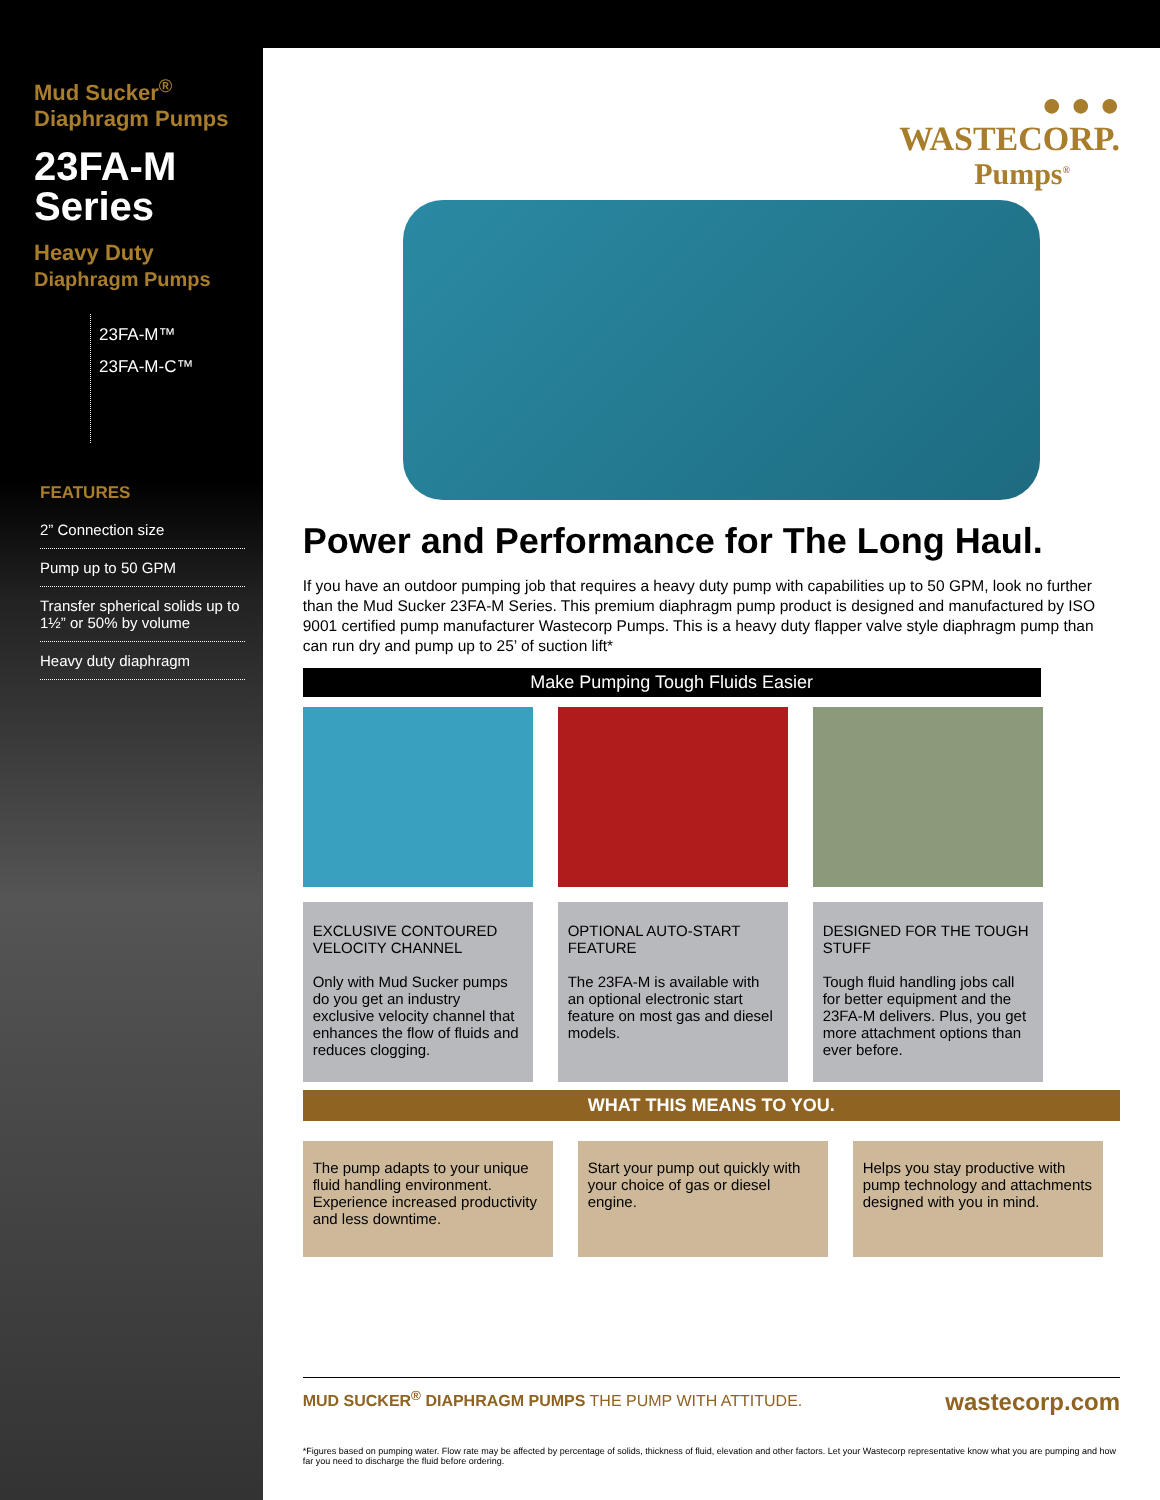Mud Sucker<sup>®</sup>
Diaphragm Pumps
23FA-M
Series
Heavy Duty
Diaphragm Pumps
23FA-M™
23FA-M-C™
FEATURES
2” Connection size
Pump up to 50 GPM
Transfer spherical solids up to 1½” or 50% by volume
Heavy duty diaphragm
● ● ●
WASTECORP.
Pumps<sup>®</sup>
Power and Performance for The Long Haul.
If you have an outdoor pumping job that requires a heavy duty pump with capabilities up to 50 GPM, look no further than the Mud Sucker 23FA-M Series. This premium diaphragm pump product is designed and manufactured by ISO 9001 certified pump manufacturer Wastecorp Pumps. This is a heavy duty flapper valve style diaphragm pump than can run dry and pump up to 25’ of suction lift*
Make Pumping Tough Fluids Easier
EXCLUSIVE CONTOURED VELOCITY CHANNEL
Only with Mud Sucker pumps do you get an industry exclusive velocity channel that enhances the flow of fluids and reduces clogging.
OPTIONAL AUTO-START FEATURE
The 23FA-M is available with an optional electronic start feature on most gas and diesel models.
DESIGNED FOR THE TOUGH STUFF
Tough fluid handling jobs call for better equipment and the 23FA-M delivers. Plus, you get more attachment options than ever before.
WHAT THIS MEANS TO YOU.
The pump adapts to your unique fluid handling environment. Experience increased productivity and less downtime.
Start your pump out quickly with your choice of gas or diesel engine.
Helps you stay productive with pump technology and attachments designed with you in mind.
MUD SUCKER<sup>®</sup> DIAPHRAGM PUMPS THE PUMP WITH ATTITUDE. wastecorp.com
*Figures based on pumping water. Flow rate may be affected by percentage of solids, thickness of fluid, elevation and other factors. Let your Wastecorp representative know what you are pumping and how far you need to discharge the fluid before ordering.